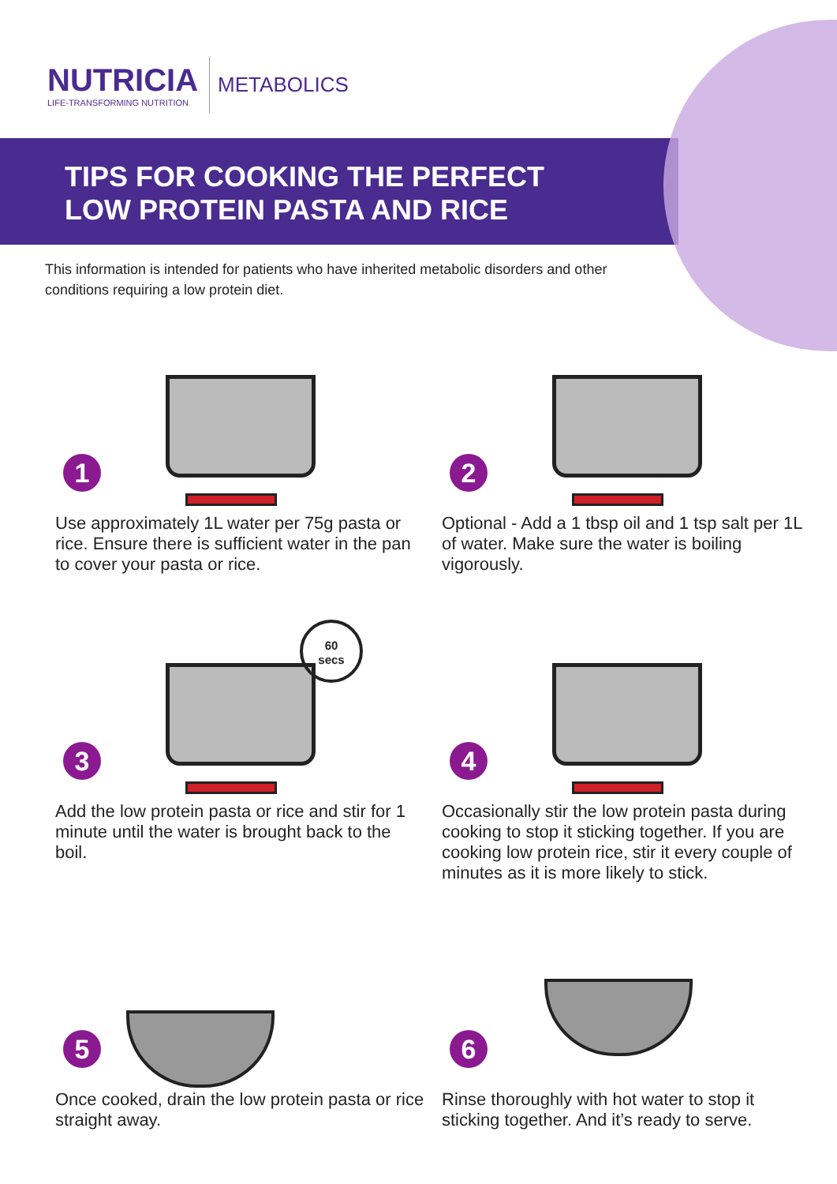NUTRICIA
LIFE-TRANSFORMING NUTRITION
METABOLICS
TIPS FOR COOKING THE PERFECT
LOW PROTEIN PASTA AND RICE
This information is intended for patients who have inherited metabolic disorders and other conditions requiring a low protein diet.
1
Use approximately 1L water per 75g pasta or rice. Ensure there is sufficient water in the pan to cover your pasta or rice.
2
Optional - Add a 1 tbsp oil and 1 tsp salt per 1L of water. Make sure the water is boiling vigorously.
3
60
secs
Add the low protein pasta or rice and stir for 1 minute until the water is brought back to the boil.
4
Occasionally stir the low protein pasta during cooking to stop it sticking together. If you are cooking low protein rice, stir it every couple of minutes as it is more likely to stick.
5
Once cooked, drain the low protein pasta or rice straight away.
6
Rinse thoroughly with hot water to stop it sticking together. And it’s ready to serve.